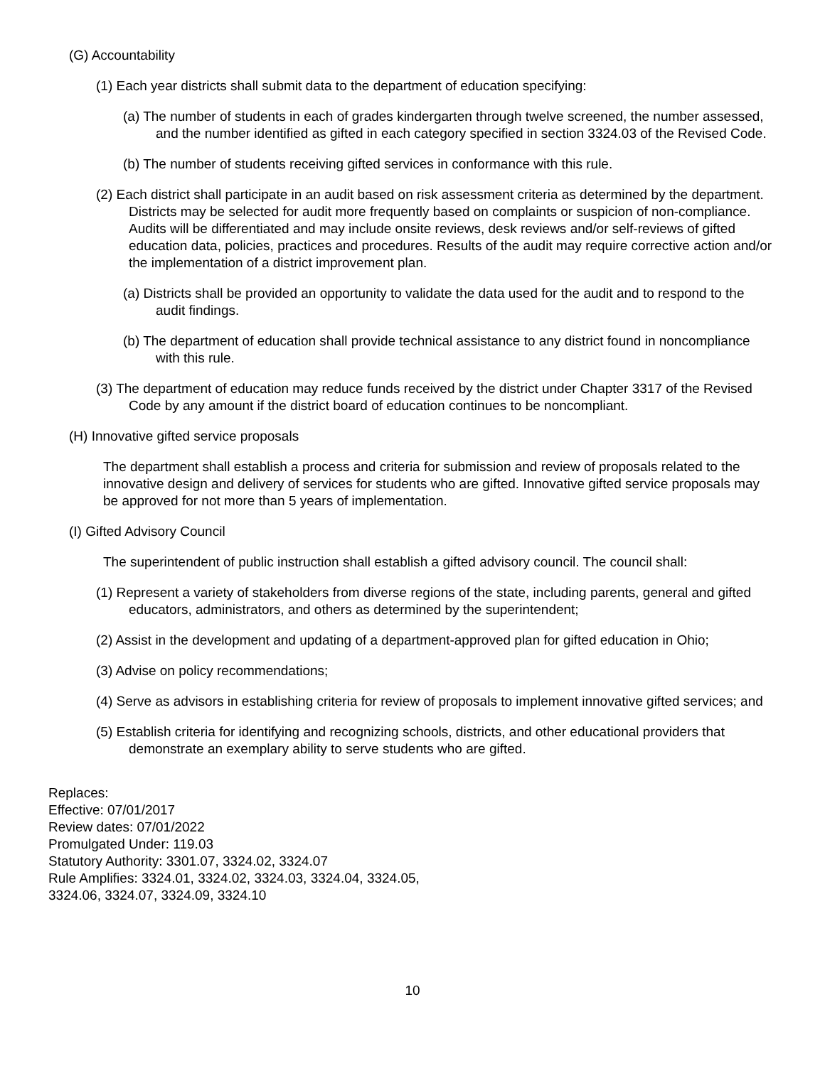(G) Accountability
(1) Each year districts shall submit data to the department of education specifying:
(a) The number of students in each of grades kindergarten through twelve screened, the number assessed, and the number identified as gifted in each category specified in section 3324.03 of the Revised Code.
(b) The number of students receiving gifted services in conformance with this rule.
(2) Each district shall participate in an audit based on risk assessment criteria as determined by the department. Districts may be selected for audit more frequently based on complaints or suspicion of non-compliance. Audits will be differentiated and may include onsite reviews, desk reviews and/or self-reviews of gifted education data, policies, practices and procedures. Results of the audit may require corrective action and/or the implementation of a district improvement plan.
(a) Districts shall be provided an opportunity to validate the data used for the audit and to respond to the audit findings.
(b) The department of education shall provide technical assistance to any district found in noncompliance with this rule.
(3) The department of education may reduce funds received by the district under Chapter 3317 of the Revised Code by any amount if the district board of education continues to be noncompliant.
(H) Innovative gifted service proposals
The department shall establish a process and criteria for submission and review of proposals related to the innovative design and delivery of services for students who are gifted. Innovative gifted service proposals may be approved for not more than 5 years of implementation.
(I) Gifted Advisory Council
The superintendent of public instruction shall establish a gifted advisory council. The council shall:
(1) Represent a variety of stakeholders from diverse regions of the state, including parents, general and gifted educators, administrators, and others as determined by the superintendent;
(2) Assist in the development and updating of a department-approved plan for gifted education in Ohio;
(3) Advise on policy recommendations;
(4) Serve as advisors in establishing criteria for review of proposals to implement innovative gifted services; and
(5) Establish criteria for identifying and recognizing schools, districts, and other educational providers that demonstrate an exemplary ability to serve students who are gifted.
Replaces:
Effective: 07/01/2017
Review dates: 07/01/2022
Promulgated Under: 119.03
Statutory Authority: 3301.07, 3324.02, 3324.07
Rule Amplifies: 3324.01, 3324.02, 3324.03, 3324.04, 3324.05,
3324.06, 3324.07, 3324.09, 3324.10
10